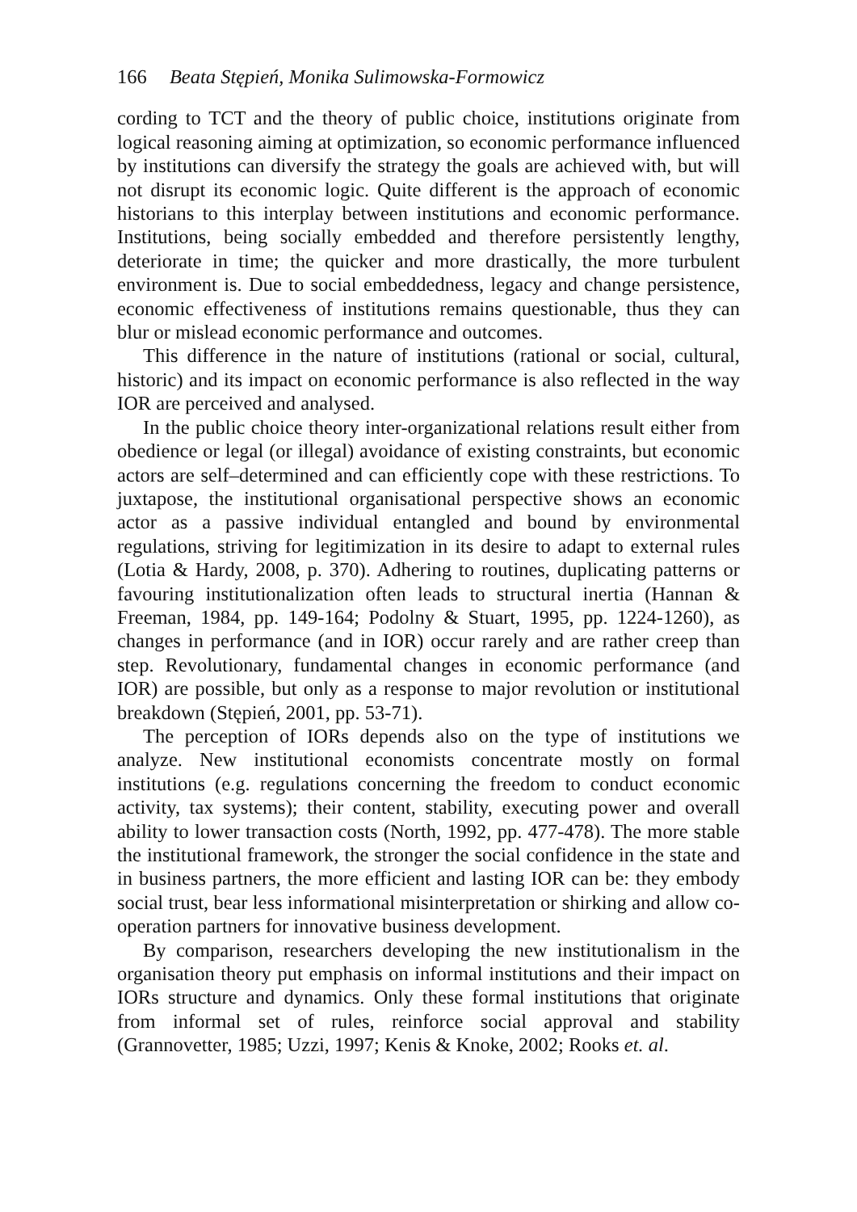166 Beata Stępień, Monika Sulimowska-Formowicz
cording to TCT and the theory of public choice, institutions originate from logical reasoning aiming at optimization, so economic performance influenced by institutions can diversify the strategy the goals are achieved with, but will not disrupt its economic logic. Quite different is the approach of economic historians to this interplay between institutions and economic performance. Institutions, being socially embedded and therefore persistently lengthy, deteriorate in time; the quicker and more drastically, the more turbulent environment is. Due to social embeddedness, legacy and change persistence, economic effectiveness of institutions remains questionable, thus they can blur or mislead economic performance and outcomes.
This difference in the nature of institutions (rational or social, cultural, historic) and its impact on economic performance is also reflected in the way IOR are perceived and analysed.
In the public choice theory inter-organizational relations result either from obedience or legal (or illegal) avoidance of existing constraints, but economic actors are self–determined and can efficiently cope with these restrictions. To juxtapose, the institutional organisational perspective shows an economic actor as a passive individual entangled and bound by environmental regulations, striving for legitimization in its desire to adapt to external rules (Lotia & Hardy, 2008, p. 370). Adhering to routines, duplicating patterns or favouring institutionalization often leads to structural inertia (Hannan & Freeman, 1984, pp. 149-164; Podolny & Stuart, 1995, pp. 1224-1260), as changes in performance (and in IOR) occur rarely and are rather creep than step. Revolutionary, fundamental changes in economic performance (and IOR) are possible, but only as a response to major revolution or institutional breakdown (Stępień, 2001, pp. 53-71).
The perception of IORs depends also on the type of institutions we analyze. New institutional economists concentrate mostly on formal institutions (e.g. regulations concerning the freedom to conduct economic activity, tax systems); their content, stability, executing power and overall ability to lower transaction costs (North, 1992, pp. 477-478). The more stable the institutional framework, the stronger the social confidence in the state and in business partners, the more efficient and lasting IOR can be: they embody social trust, bear less informational misinterpretation or shirking and allow co-operation partners for innovative business development.
By comparison, researchers developing the new institutionalism in the organisation theory put emphasis on informal institutions and their impact on IORs structure and dynamics. Only these formal institutions that originate from informal set of rules, reinforce social approval and stability (Grannovetter, 1985; Uzzi, 1997; Kenis & Knoke, 2002; Rooks et. al.